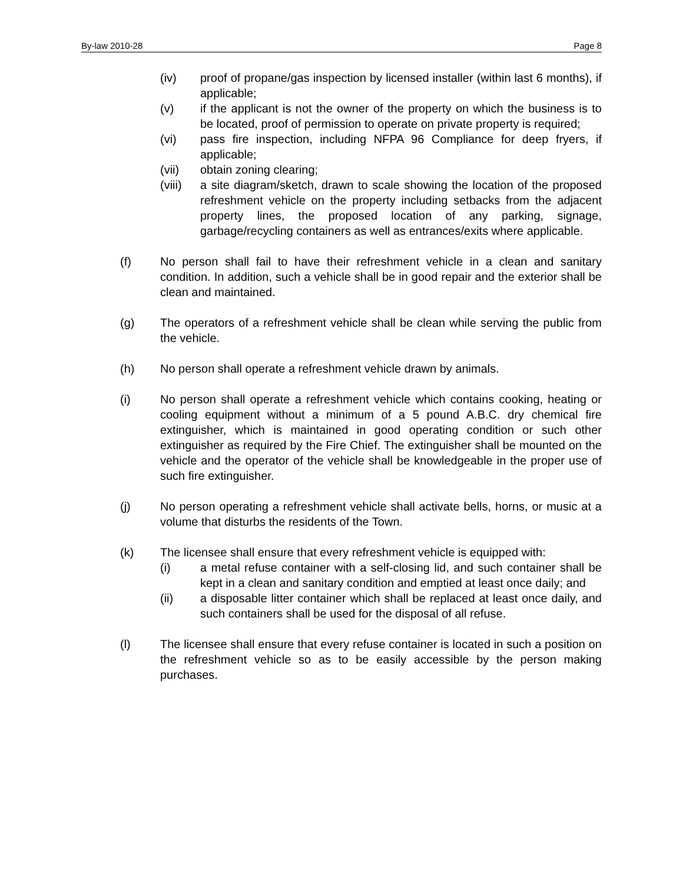By-law 2010-28 Page 8
(iv) proof of propane/gas inspection by licensed installer (within last 6 months), if applicable;
(v) if the applicant is not the owner of the property on which the business is to be located, proof of permission to operate on private property is required;
(vi) pass fire inspection, including NFPA 96 Compliance for deep fryers, if applicable;
(vii) obtain zoning clearing;
(viii)
a site diagram/sketch, drawn to scale showing the location of the proposed refreshment vehicle on the property including setbacks from the adjacent property lines, the proposed location of any parking, signage, garbage/recycling containers as well as entrances/exits where applicable.
(f) No person shall fail to have their refreshment vehicle in a clean and sanitary condition. In addition, such a vehicle shall be in good repair and the exterior shall be clean and maintained.
(g) The operators of a refreshment vehicle shall be clean while serving the public from the vehicle.
(h) No person shall operate a refreshment vehicle drawn by animals.
(i) No person shall operate a refreshment vehicle which contains cooking, heating or cooling equipment without a minimum of a 5 pound A.B.C. dry chemical fire extinguisher, which is maintained in good operating condition or such other extinguisher as required by the Fire Chief. The extinguisher shall be mounted on the vehicle and the operator of the vehicle shall be knowledgeable in the proper use of such fire extinguisher.
(j) No person operating a refreshment vehicle shall activate bells, horns, or music at a volume that disturbs the residents of the Town.
(k) The licensee shall ensure that every refreshment vehicle is equipped with:
(i) a metal refuse container with a self-closing lid, and such container shall be kept in a clean and sanitary condition and emptied at least once daily; and
(ii) a disposable litter container which shall be replaced at least once daily, and such containers shall be used for the disposal of all refuse.
(l) The licensee shall ensure that every refuse container is located in such a position on the refreshment vehicle so as to be easily accessible by the person making purchases.